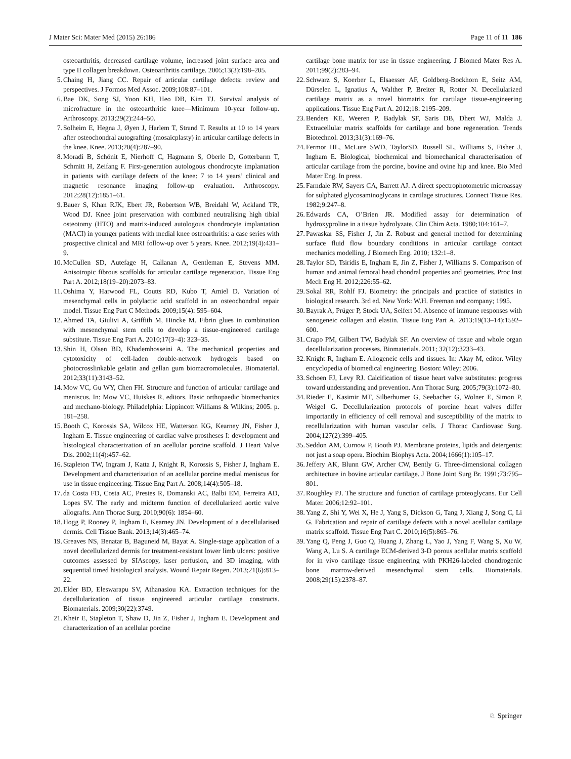J Mater Sci: Mater Med (2015) 26:186 Page 11 of 11 186
osteoarthritis, decreased cartilage volume, increased joint surface area and type II collagen breakdown. Osteoarthritis cartilage. 2005;13(3):198–205.
5. Chaing H, Jiang CC. Repair of articular cartilage defects: review and perspectives. J Formos Med Assoc. 2009;108:87–101.
6. Bae DK, Song SJ, Yoon KH, Heo DB, Kim TJ. Survival analysis of microfracture in the osteoarthritic knee—Minimum 10-year follow-up. Arthroscopy. 2013;29(2):244–50.
7. Solheim E, Hegna J, Øyen J, Harlem T, Strand T. Results at 10 to 14 years after osteochondral autografting (mosaicplasty) in articular cartilage defects in the knee. Knee. 2013;20(4):287–90.
8. Moradi B, Schönit E, Nierhoff C, Hagmann S, Oberle D, Gotterbarm T, Schmitt H, Zeifang F. First-generation autologous chondrocyte implantation in patients with cartilage defects of the knee: 7 to 14 years’ clinical and magnetic resonance imaging follow-up evaluation. Arthroscopy. 2012;28(12):1851–61.
9. Bauer S, Khan RJK, Ebert JR, Robertson WB, Breidahl W, Ackland TR, Wood DJ. Knee joint preservation with combined neutralising high tibial osteotomy (HTO) and matrix-induced autologous chondrocyte implantation (MACI) in younger patients with medial knee osteoarthritis: a case series with prospective clinical and MRI follow-up over 5 years. Knee. 2012;19(4):431–9.
10. McCullen SD, Autefage H, Callanan A, Gentleman E, Stevens MM. Anisotropic fibrous scaffolds for articular cartilage regeneration. Tissue Eng Part A. 2012;18(19–20):2073–83.
11. Oshima Y, Harwood FL, Coutts RD, Kubo T, Amiel D. Variation of mesenchymal cells in polylactic acid scaffold in an osteochondral repair model. Tissue Eng Part C Methods. 2009;15(4): 595–604.
12. Ahmed TA, Giulivi A, Griffith M, Hincke M. Fibrin glues in combination with mesenchymal stem cells to develop a tissue-engineered cartilage substitute. Tissue Eng Part A. 2010;17(3–4): 323–35.
13. Shin H, Olsen BD, Khademhosseini A. The mechanical properties and cytotoxicity of cell-laden double-network hydrogels based on photocrosslinkable gelatin and gellan gum biomacromolecules. Biomaterial. 2012;33(11):3143–52.
14. Mow VC, Gu WY, Chen FH. Structure and function of articular cartilage and meniscus. In: Mow VC, Huiskes R, editors. Basic orthopaedic biomechanics and mechano-biology. Philadelphia: Lippincott Williams & Wilkins; 2005. p. 181–258.
15. Booth C, Korossis SA, Wilcox HE, Watterson KG, Kearney JN, Fisher J, Ingham E. Tissue engineering of cardiac valve prostheses I: development and histological characterization of an acellular porcine scaffold. J Heart Valve Dis. 2002;11(4):457–62.
16. Stapleton TW, Ingram J, Katta J, Knight R, Korossis S, Fisher J, Ingham E. Development and characterization of an acellular porcine medial meniscus for use in tissue engineering. Tissue Eng Part A. 2008;14(4):505–18.
17. da Costa FD, Costa AC, Prestes R, Domanski AC, Balbi EM, Ferreira AD, Lopes SV. The early and midterm function of decellularized aortic valve allografts. Ann Thorac Surg. 2010;90(6): 1854–60.
18. Hogg P, Rooney P, Ingham E, Kearney JN. Development of a decellularised dermis. Cell Tissue Bank. 2013;14(3):465–74.
19. Greaves NS, Benatar B, Baguneid M, Bayat A. Single-stage application of a novel decellularized dermis for treatment-resistant lower limb ulcers: positive outcomes assessed by SIAscopy, laser perfusion, and 3D imaging, with sequential timed histological analysis. Wound Repair Regen. 2013;21(6):813–22.
20. Elder BD, Eleswarapu SV, Athanasiou KA. Extraction techniques for the decellularization of tissue engineered articular cartilage constructs. Biomaterials. 2009;30(22):3749.
21. Kheir E, Stapleton T, Shaw D, Jin Z, Fisher J, Ingham E. Development and characterization of an acellular porcine
cartilage bone matrix for use in tissue engineering. J Biomed Mater Res A. 2011;99(2):283–94.
22. Schwarz S, Koerber L, Elsaesser AF, Goldberg-Bockhorn E, Seitz AM, Dürselen L, Ignatius A, Walther P, Breiter R, Rotter N. Decellularized cartilage matrix as a novel biomatrix for cartilage tissue-engineering applications. Tissue Eng Part A. 2012;18: 2195–209.
23. Benders KE, Weeren P, Badylak SF, Saris DB, Dhert WJ, Malda J. Extracellular matrix scaffolds for cartilage and bone regeneration. Trends Biotechnol. 2013;31(3):169–76.
24. Fermor HL, McLure SWD, TaylorSD, Russell SL, Williams S, Fisher J, Ingham E. Biological, biochemical and biomechanical characterisation of articular cartilage from the porcine, bovine and ovine hip and knee. Bio Med Mater Eng. In press.
25. Farndale RW, Sayers CA, Barrett AJ. A direct spectrophotometric microassay for sulphated glycosaminoglycans in cartilage structures. Connect Tissue Res. 1982;9:247–8.
26. Edwards CA, O’Brien JR. Modified assay for determination of hydroxyproline in a tissue hydrolyzate. Clin Chim Acta. 1980;104:161–7.
27. Pawaskar SS, Fisher J, Jin Z. Robust and general method for determining surface fluid flow boundary conditions in articular cartilage contact mechanics modelling. J Biomech Eng. 2010; 132:1–8.
28. Taylor SD, Tsiridis E, Ingham E, Jin Z, Fisher J, Williams S. Comparison of human and animal femoral head chondral properties and geometries. Proc Inst Mech Eng H. 2012;226:55–62.
29. Sokal RR, Rohlf FJ. Biometry: the principals and practice of statistics in biological research. 3rd ed. New York: W.H. Freeman and company; 1995.
30. Bayrak A, Prüger P, Stock UA, Seifert M. Absence of immune responses with xenogeneic collagen and elastin. Tissue Eng Part A. 2013;19(13–14):1592–600.
31. Crapo PM, Gilbert TW, Badylak SF. An overview of tissue and whole organ decellularization processes. Biomaterials. 2011; 32(12):3233–43.
32. Knight R, Ingham E. Allogeneic cells and tissues. In: Akay M, editor. Wiley encyclopedia of biomedical engineering. Boston: Wiley; 2006.
33. Schoen FJ, Levy RJ. Calcification of tissue heart valve substitutes: progress toward understanding and prevention. Ann Thorac Surg. 2005;79(3):1072–80.
34. Rieder E, Kasimir MT, Silberhumer G, Seebacher G, Wolner E, Simon P, Weigel G. Decellularization protocols of porcine heart valves differ importantly in efficiency of cell removal and susceptibility of the matrix to recellularization with human vascular cells. J Thorac Cardiovasc Surg. 2004;127(2):399–405.
35. Seddon AM, Curnow P, Booth PJ. Membrane proteins, lipids and detergents: not just a soap opera. Biochim Biophys Acta. 2004;1666(1):105–17.
36. Jeffery AK, Blunn GW, Archer CW, Bently G. Three-dimensional collagen architecture in bovine articular cartilage. J Bone Joint Surg Br. 1991;73:795–801.
37. Roughley PJ. The structure and function of cartilage proteoglycans. Eur Cell Mater. 2006;12:92–101.
38. Yang Z, Shi Y, Wei X, He J, Yang S, Dickson G, Tang J, Xiang J, Song C, Li G. Fabrication and repair of cartilage defects with a novel acellular cartilage matrix scaffold. Tissue Eng Part C. 2010;16(5):865–76.
39. Yang Q, Peng J, Guo Q, Huang J, Zhang L, Yao J, Yang F, Wang S, Xu W, Wang A, Lu S. A cartilage ECM-derived 3-D porous acellular matrix scaffold for in vivo cartilage tissue engineering with PKH26-labeled chondrogenic bone marrow-derived mesenchymal stem cells. Biomaterials. 2008;29(15):2378–87.
♘ Springer